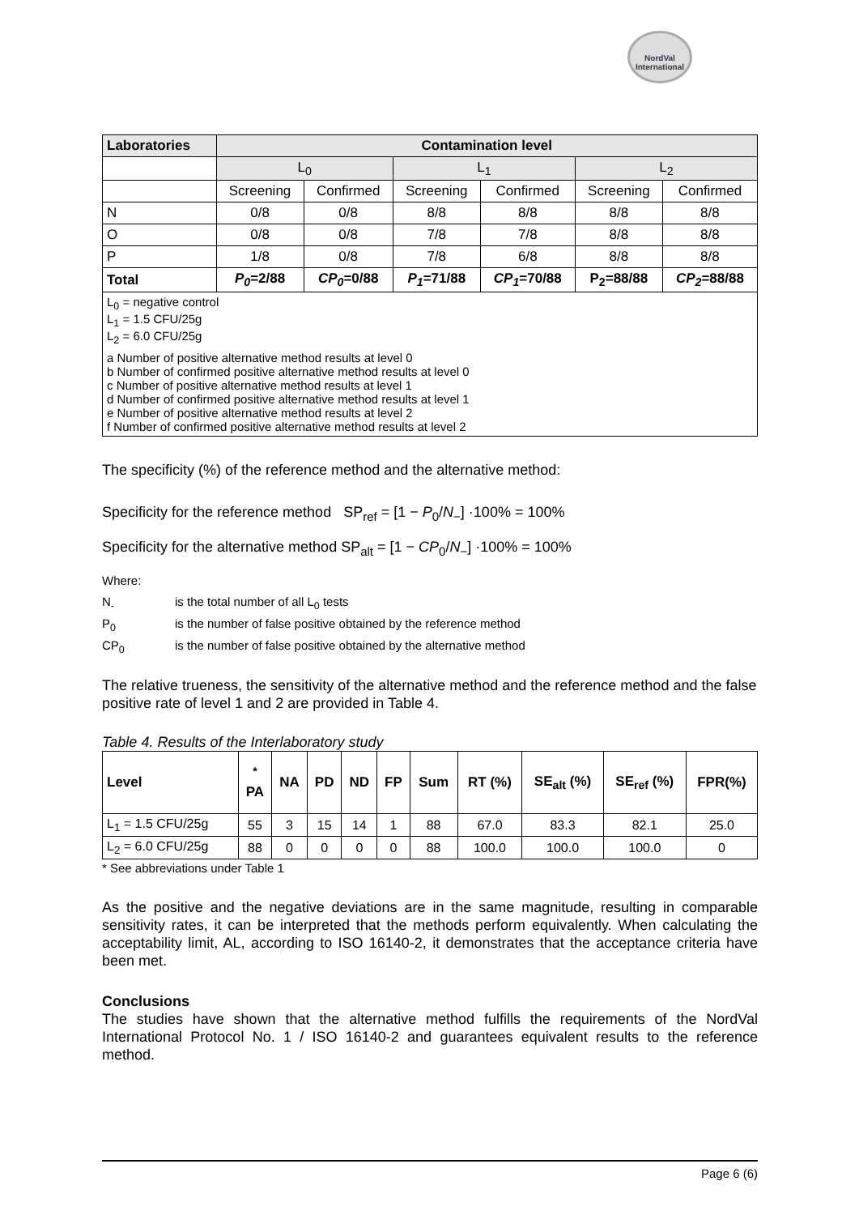NordVal
International
| Laboratories | Contamination level | | | | | |
| --- | --- | --- | --- | --- | --- | --- |
| | L<sub>0</sub> | | L<sub>1</sub> | | L<sub>2</sub> | |
| | Screening | Confirmed | Screening | Confirmed | Screening | Confirmed |
| N | 0/8 | 0/8 | 8/8 | 8/8 | 8/8 | 8/8 |
| O | 0/8 | 0/8 | 7/8 | 7/8 | 8/8 | 8/8 |
| P | 1/8 | 0/8 | 7/8 | 6/8 | 8/8 | 8/8 |
| Total | P<sub>0</sub> =2/88 | CP<sub>0</sub> =0/88 | P<sub>1</sub> =71/88 | CP<sub>1</sub> =70/88 | P<sub>2</sub>=88/88 | CP<sub>2</sub> =88/88 |
| L<sub>0</sub> = negative control L<sub>1</sub> = 1.5 CFU/25g L<sub>2</sub> = 6.0 CFU/25g | | | | | | |
| a Number of positive alternative method results at level 0 b Number of confirmed positive alternative method results at level 0 c Number of positive alternative method results at level 1 d Number of confirmed positive alternative method results at level 1 e Number of positive alternative method results at level 2 f Number of confirmed positive alternative method results at level 2 | | | | | | |
The specificity (%) of the reference method and the alternative method:
Specificity for the reference method SP<sub>ref</sub> = [1 − P<sub>0</sub>/N<sub>−</sub>] ·100% = 100%
Specificity for the alternative method SP<sub>alt</sub> = [1 − CP<sub>0</sub>/N<sub>−</sub>] ·100% = 100%
Where:
N<sub>-</sub> is the total number of all L<sub>0</sub> tests
P<sub>0</sub> is the number of false positive obtained by the reference method
CP<sub>0</sub> is the number of false positive obtained by the alternative method
The relative trueness, the sensitivity of the alternative method and the reference method and the false positive rate of level 1 and 2 are provided in Table 4.
Table 4. Results of the Interlaboratory study
| Level | <sup>*</sup> PA | NA | PD | ND | FP | Sum | RT (%) | SE<sub>alt</sub> (%) | SE<sub>ref</sub> (%) | FPR(%) |
| --- | --- | --- | --- | --- | --- | --- | --- | --- | --- | --- |
| L<sub>1</sub> = 1.5 CFU/25g | 55 | 3 | 15 | 14 | 1 | 88 | 67.0 | 83.3 | 82.1 | 25.0 |
| L<sub>2</sub> = 6.0 CFU/25g | 88 | 0 | 0 | 0 | 0 | 88 | 100.0 | 100.0 | 100.0 | 0 |
* See abbreviations under Table 1
As the positive and the negative deviations are in the same magnitude, resulting in comparable sensitivity rates, it can be interpreted that the methods perform equivalently. When calculating the acceptability limit, AL, according to ISO 16140-2, it demonstrates that the acceptance criteria have been met.
Conclusions
The studies have shown that the alternative method fulfills the requirements of the NordVal International Protocol No. 1 / ISO 16140-2 and guarantees equivalent results to the reference method.
Page 6 (6)